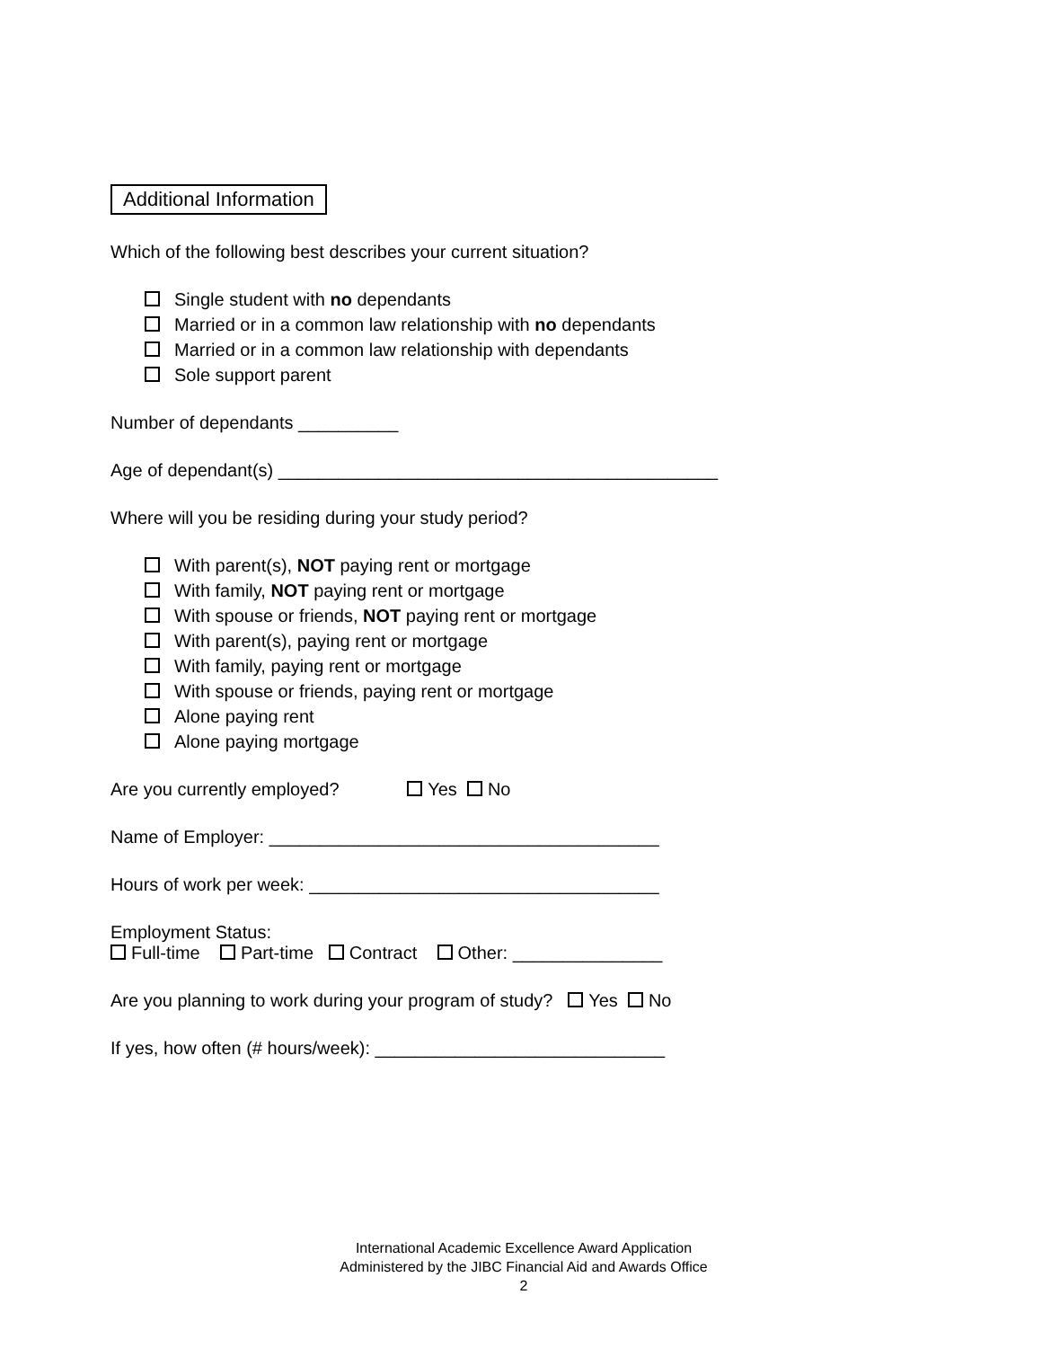Additional Information
Which of the following best describes your current situation?
Single student with no dependants
Married or in a common law relationship with no dependants
Married or in a common law relationship with dependants
Sole support parent
Number of dependants __________
Age of dependant(s) ____________________________________________
Where will you be residing during your study period?
With parent(s), NOT paying rent or mortgage
With family, NOT paying rent or mortgage
With spouse or friends, NOT paying rent or mortgage
With parent(s), paying rent or mortgage
With family, paying rent or mortgage
With spouse or friends, paying rent or mortgage
Alone paying rent
Alone paying mortgage
Are you currently employed? Yes No
Name of Employer: _______________________________________
Hours of work per week: ___________________________________
Employment Status:
Full-time Part-time Contract Other: _______________
Are you planning to work during your program of study? Yes No
If yes, how often (# hours/week): _____________________________
International Academic Excellence Award Application
Administered by the JIBC Financial Aid and Awards Office
2